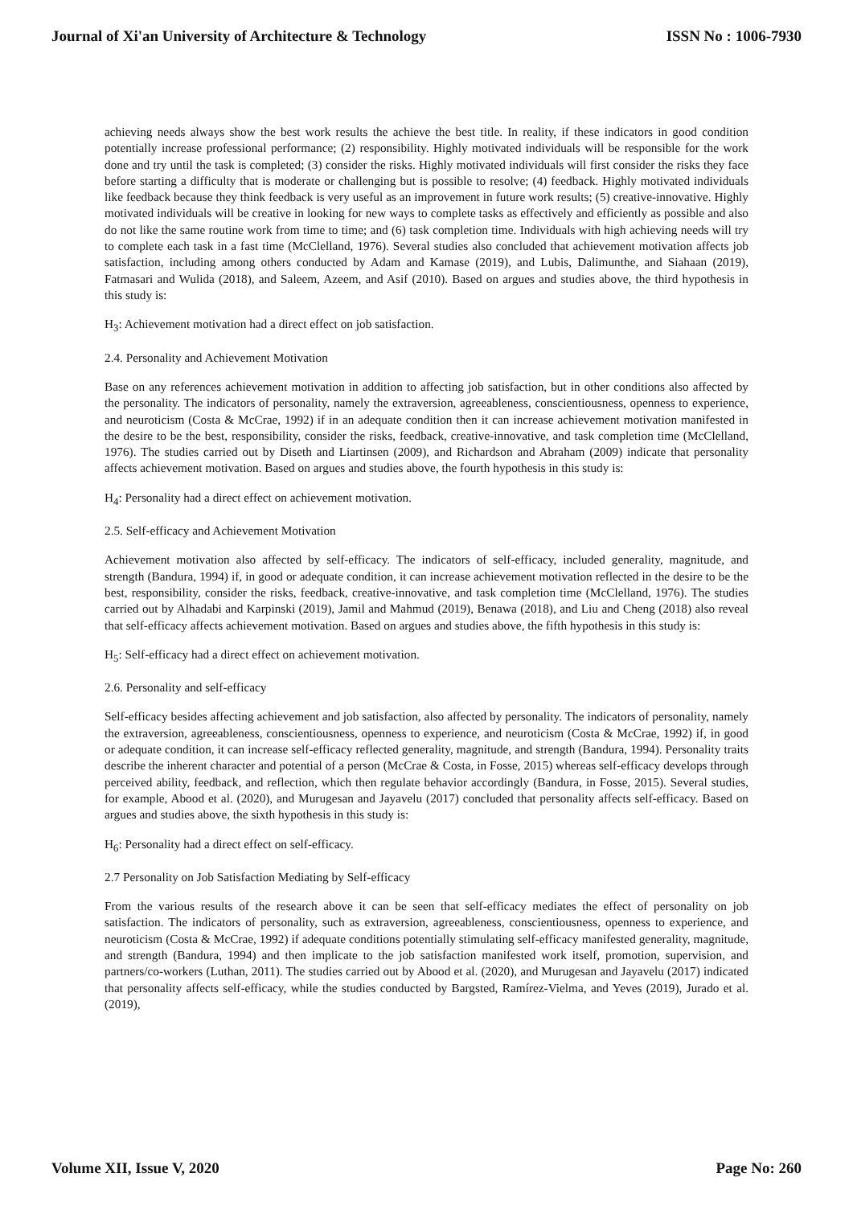Journal of Xi'an University of Architecture & Technology ISSN No : 1006-7930
achieving needs always show the best work results the achieve the best title. In reality, if these indicators in good condition potentially increase professional performance; (2) responsibility. Highly motivated individuals will be responsible for the work done and try until the task is completed; (3) consider the risks. Highly motivated individuals will first consider the risks they face before starting a difficulty that is moderate or challenging but is possible to resolve; (4) feedback. Highly motivated individuals like feedback because they think feedback is very useful as an improvement in future work results; (5) creative-innovative. Highly motivated individuals will be creative in looking for new ways to complete tasks as effectively and efficiently as possible and also do not like the same routine work from time to time; and (6) task completion time. Individuals with high achieving needs will try to complete each task in a fast time (McClelland, 1976). Several studies also concluded that achievement motivation affects job satisfaction, including among others conducted by Adam and Kamase (2019), and Lubis, Dalimunthe, and Siahaan (2019), Fatmasari and Wulida (2018), and Saleem, Azeem, and Asif (2010). Based on argues and studies above, the third hypothesis in this study is:
H<sub>3</sub>: Achievement motivation had a direct effect on job satisfaction.
2.4. Personality and Achievement Motivation
Base on any references achievement motivation in addition to affecting job satisfaction, but in other conditions also affected by the personality. The indicators of personality, namely the extraversion, agreeableness, conscientiousness, openness to experience, and neuroticism (Costa & McCrae, 1992) if in an adequate condition then it can increase achievement motivation manifested in the desire to be the best, responsibility, consider the risks, feedback, creative-innovative, and task completion time (McClelland, 1976). The studies carried out by Diseth and Liartinsen (2009), and Richardson and Abraham (2009) indicate that personality affects achievement motivation. Based on argues and studies above, the fourth hypothesis in this study is:
H<sub>4</sub>: Personality had a direct effect on achievement motivation.
2.5. Self-efficacy and Achievement Motivation
Achievement motivation also affected by self-efficacy. The indicators of self-efficacy, included generality, magnitude, and strength (Bandura, 1994) if, in good or adequate condition, it can increase achievement motivation reflected in the desire to be the best, responsibility, consider the risks, feedback, creative-innovative, and task completion time (McClelland, 1976). The studies carried out by Alhadabi and Karpinski (2019), Jamil and Mahmud (2019), Benawa (2018), and Liu and Cheng (2018) also reveal that self-efficacy affects achievement motivation. Based on argues and studies above, the fifth hypothesis in this study is:
H<sub>5</sub>: Self-efficacy had a direct effect on achievement motivation.
2.6. Personality and self-efficacy
Self-efficacy besides affecting achievement and job satisfaction, also affected by personality. The indicators of personality, namely the extraversion, agreeableness, conscientiousness, openness to experience, and neuroticism (Costa & McCrae, 1992) if, in good or adequate condition, it can increase self-efficacy reflected generality, magnitude, and strength (Bandura, 1994). Personality traits describe the inherent character and potential of a person (McCrae & Costa, in Fosse, 2015) whereas self-efficacy develops through perceived ability, feedback, and reflection, which then regulate behavior accordingly (Bandura, in Fosse, 2015). Several studies, for example, Abood et al. (2020), and Murugesan and Jayavelu (2017) concluded that personality affects self-efficacy. Based on argues and studies above, the sixth hypothesis in this study is:
H<sub>6</sub>: Personality had a direct effect on self-efficacy.
2.7 Personality on Job Satisfaction Mediating by Self-efficacy
From the various results of the research above it can be seen that self-efficacy mediates the effect of personality on job satisfaction. The indicators of personality, such as extraversion, agreeableness, conscientiousness, openness to experience, and neuroticism (Costa & McCrae, 1992) if adequate conditions potentially stimulating self-efficacy manifested generality, magnitude, and strength (Bandura, 1994) and then implicate to the job satisfaction manifested work itself, promotion, supervision, and partners/co-workers (Luthan, 2011). The studies carried out by Abood et al. (2020), and Murugesan and Jayavelu (2017) indicated that personality affects self-efficacy, while the studies conducted by Bargsted, Ramírez-Vielma, and Yeves (2019), Jurado et al. (2019),
Volume XII, Issue V, 2020 Page No: 260